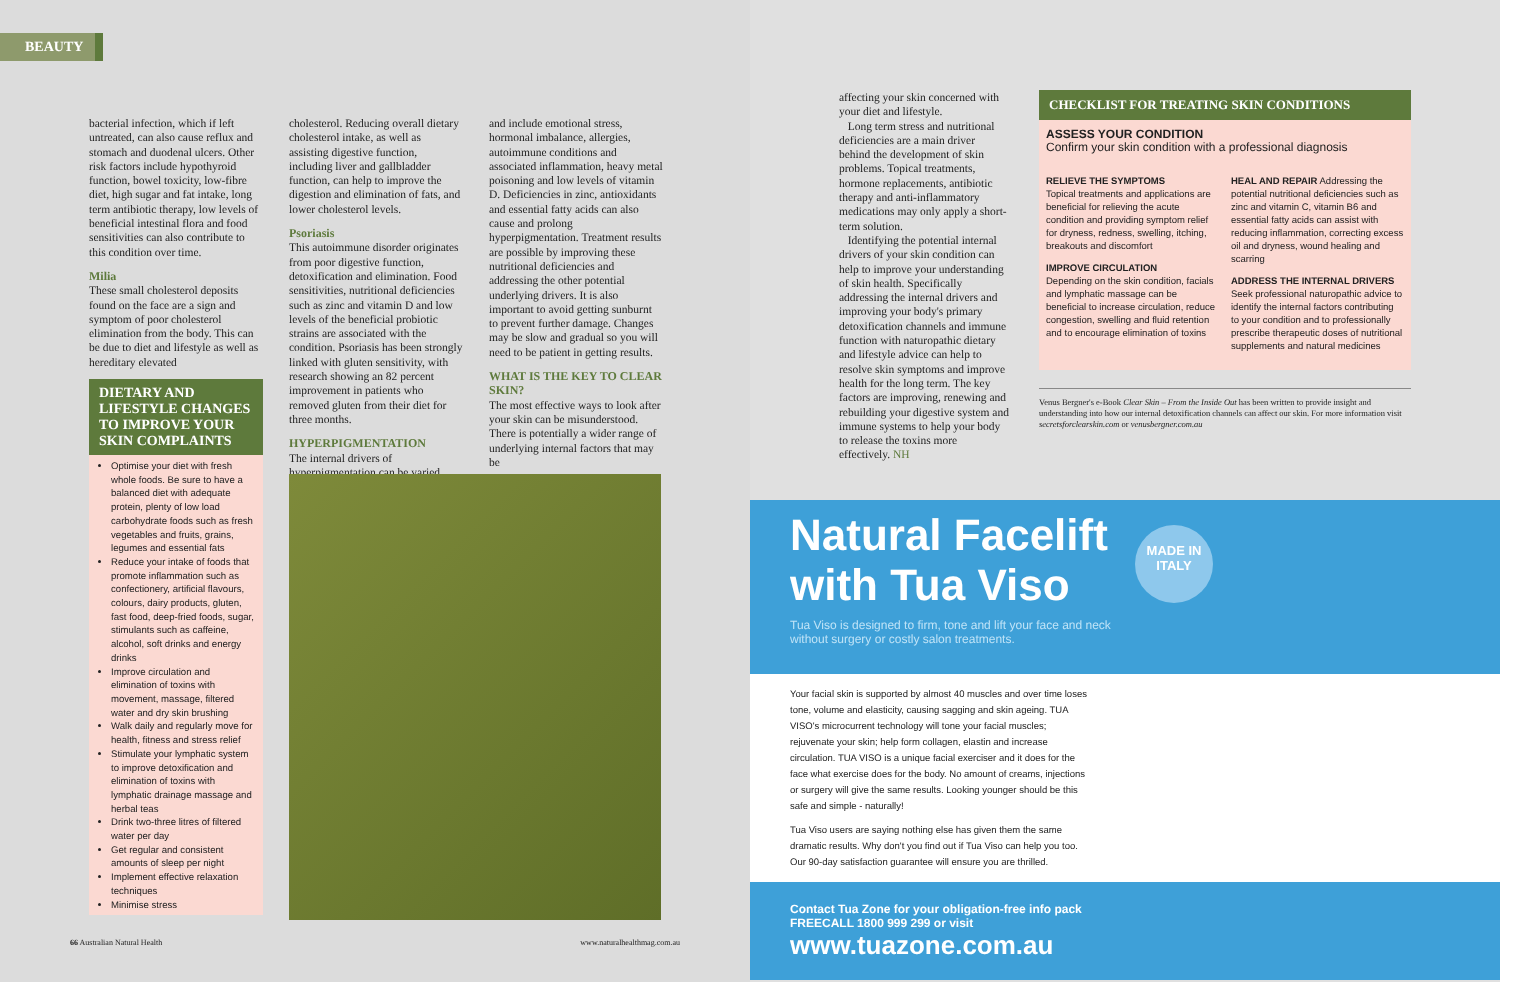BEAUTY
bacterial infection, which if left untreated, can also cause reflux and stomach and duodenal ulcers. Other risk factors include hypothyroid function, bowel toxicity, low-fibre diet, high sugar and fat intake, long term antibiotic therapy, low levels of beneficial intestinal flora and food sensitivities can also contribute to this condition over time.
Milia
These small cholesterol deposits found on the face are a sign and symptom of poor cholesterol elimination from the body. This can be due to diet and lifestyle as well as hereditary elevated
DIETARY AND LIFESTYLE CHANGES TO IMPROVE YOUR SKIN COMPLAINTS
Optimise your diet with fresh whole foods. Be sure to have a balanced diet with adequate protein, plenty of low load carbohydrate foods such as fresh vegetables and fruits, grains, legumes and essential fats
Reduce your intake of foods that promote inflammation such as confectionery, artificial flavours, colours, dairy products, gluten, fast food, deep-fried foods, sugar, stimulants such as caffeine, alcohol, soft drinks and energy drinks
Improve circulation and elimination of toxins with movement, massage, filtered water and dry skin brushing
Walk daily and regularly move for health, fitness and stress relief
Stimulate your lymphatic system to improve detoxification and elimination of toxins with lymphatic drainage massage and herbal teas
Drink two-three litres of filtered water per day
Get regular and consistent amounts of sleep per night
Implement effective relaxation techniques
Minimise stress
cholesterol. Reducing overall dietary cholesterol intake, as well as assisting digestive function, including liver and gallbladder function, can help to improve the digestion and elimination of fats, and lower cholesterol levels.
Psoriasis
This autoimmune disorder originates from poor digestive function, detoxification and elimination. Food sensitivities, nutritional deficiencies such as zinc and vitamin D and low levels of the beneficial probiotic strains are associated with the condition. Psoriasis has been strongly linked with gluten sensitivity, with research showing an 82 percent improvement in patients who removed gluten from their diet for three months.
HYPERPIGMENTATION
The internal drivers of hyperpigmentation can be varied
and include emotional stress, hormonal imbalance, allergies, autoimmune conditions and associated inflammation, heavy metal poisoning and low levels of vitamin D. Deficiencies in zinc, antioxidants and essential fatty acids can also cause and prolong hyperpigmentation. Treatment results are possible by improving these nutritional deficiencies and addressing the other potential underlying drivers. It is also important to avoid getting sunburnt to prevent further damage. Changes may be slow and gradual so you will need to be patient in getting results.
WHAT IS THE KEY TO CLEAR SKIN?
The most effective ways to look after your skin can be misunderstood. There is potentially a wider range of underlying internal factors that may be
photo
66 Australian Natural Health www.naturalhealthmag.com.au
affecting your skin concerned with your diet and lifestyle.
Long term stress and nutritional deficiencies are a main driver behind the development of skin problems. Topical treatments, hormone replacements, antibiotic therapy and anti-inflammatory medications may only apply a short-term solution.
Identifying the potential internal drivers of your skin condition can help to improve your understanding of skin health. Specifically addressing the internal drivers and improving your body's primary detoxification channels and immune function with naturopathic dietary and lifestyle advice can help to resolve skin symptoms and improve health for the long term. The key factors are improving, renewing and rebuilding your digestive system and immune systems to help your body to release the toxins more effectively. NH
CHECKLIST FOR TREATING SKIN CONDITIONS
ASSESS YOUR CONDITION
Confirm your skin condition with a professional diagnosis
RELIEVE THE SYMPTOMS
Topical treatments and applications are beneficial for relieving the acute condition and providing symptom relief for dryness, redness, swelling, itching, breakouts and discomfort
IMPROVE CIRCULATION
Depending on the skin condition, facials and lymphatic massage can be beneficial to increase circulation, reduce congestion, swelling and fluid retention and to encourage elimination of toxins
HEAL AND REPAIR Addressing the potential nutritional deficiencies such as zinc and vitamin C, vitamin B6 and essential fatty acids can assist with reducing inflammation, correcting excess oil and dryness, wound healing and scarring
ADDRESS THE INTERNAL DRIVERS Seek professional naturopathic advice to identify the internal factors contributing to your condition and to professionally prescribe therapeutic doses of nutritional supplements and natural medicines
Venus Bergner's e-Book Clear Skin – From the Inside Out has been written to provide insight and understanding into how our internal detoxification channels can affect our skin. For more information visit secretsforclearskin.com or venusbergner.com.au
MADE IN ITALY
Natural Facelift
with Tua Viso
Tua Viso is designed to firm, tone and lift your face and neck
without surgery or costly salon treatments.
Your facial skin is supported by almost 40 muscles and over time loses tone, volume and elasticity, causing sagging and skin ageing. TUA VISO's microcurrent technology will tone your facial muscles; rejuvenate your skin; help form collagen, elastin and increase circulation. TUA VISO is a unique facial exerciser and it does for the face what exercise does for the body. No amount of creams, injections or surgery will give the same results. Looking younger should be this safe and simple - naturally!
Tua Viso users are saying nothing else has given them the same dramatic results. Why don't you find out if Tua Viso can help you too. Our 90-day satisfaction guarantee will ensure you are thrilled.
Contact Tua Zone for your obligation-free info pack
FREECALL 1800 999 299 or visit
www.tuazone.com.au